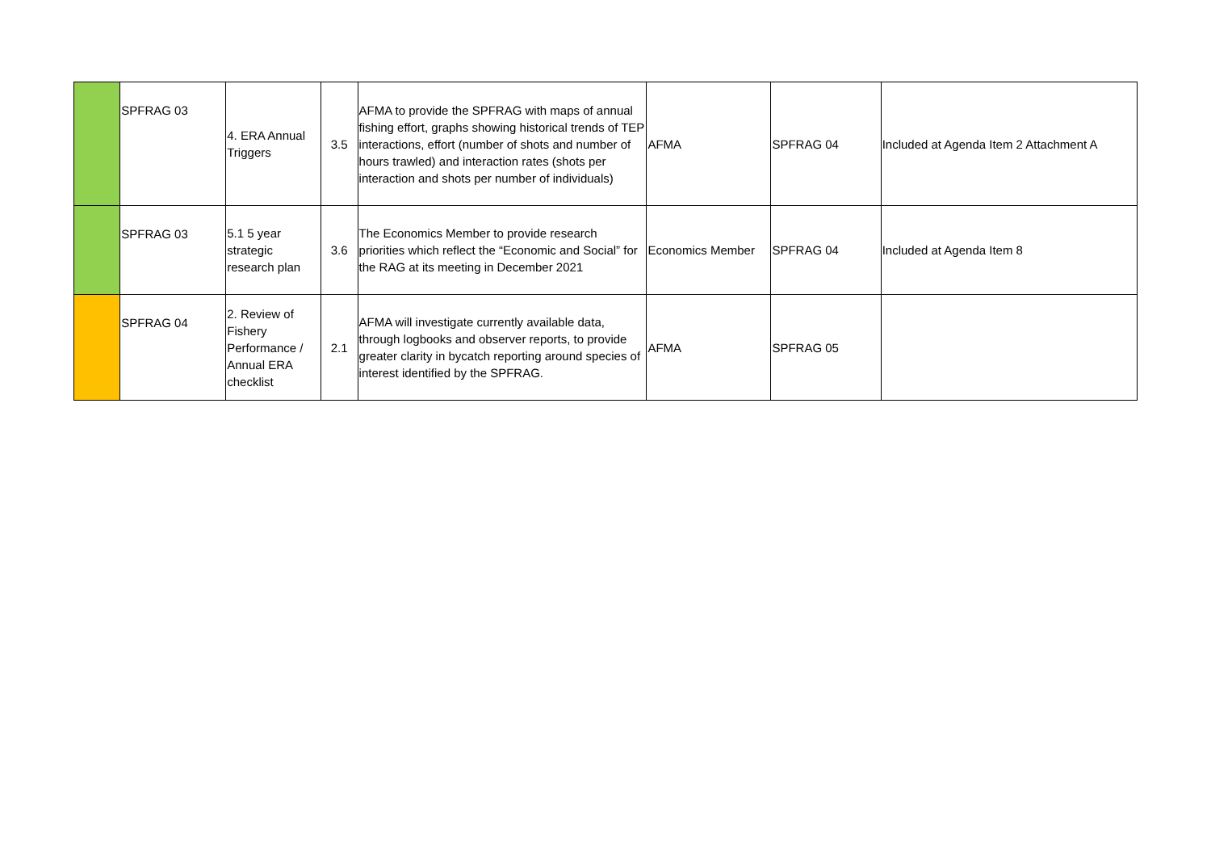| | SPFRAG 03 | 4. ERA Annual Triggers | 3.5 | AFMA to provide the SPFRAG with maps of annual fishing effort, graphs showing historical trends of TEP interactions, effort (number of shots and number of hours trawled) and interaction rates (shots per interaction and shots per number of individuals) | AFMA | SPFRAG 04 | Included at Agenda Item 2 Attachment A |
| | SPFRAG 03 | 5.1 5 year strategic research plan | 3.6 | The Economics Member to provide research priorities which reflect the “Economic and Social” for the RAG at its meeting in December 2021 | Economics Member | SPFRAG 04 | Included at Agenda Item 8 |
| | SPFRAG 04 | 2. Review of Fishery Performance / Annual ERA checklist | 2.1 | AFMA will investigate currently available data, through logbooks and observer reports, to provide greater clarity in bycatch reporting around species of interest identified by the SPFRAG. | AFMA | SPFRAG 05 | |